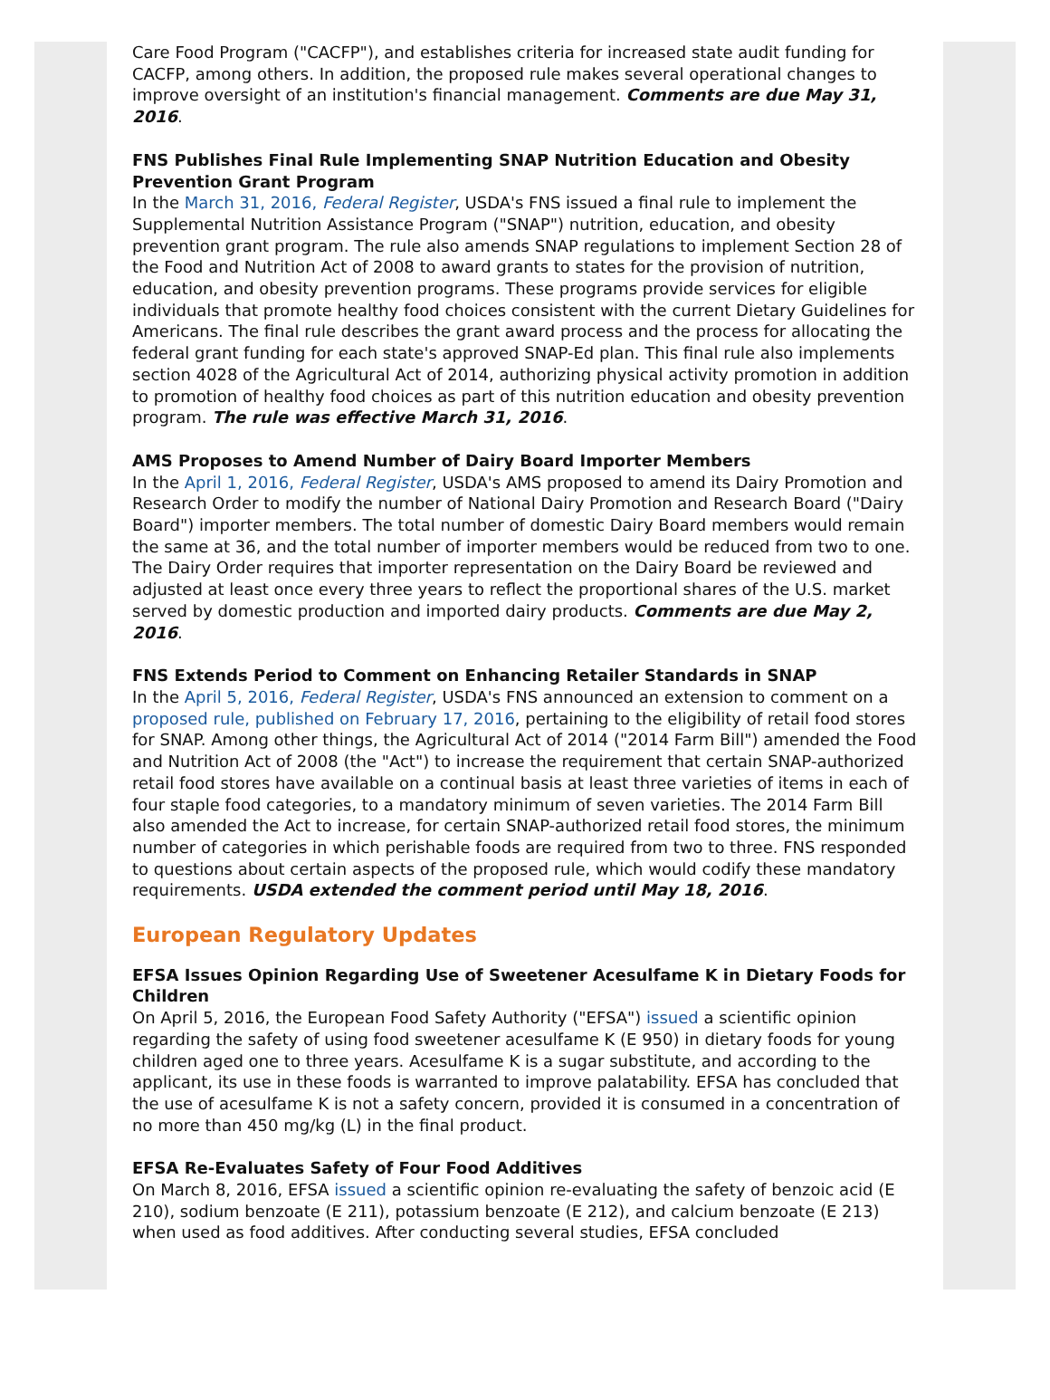Care Food Program ("CACFP"), and establishes criteria for increased state audit funding for CACFP, among others. In addition, the proposed rule makes several operational changes to improve oversight of an institution's financial management. Comments are due May 31, 2016.
FNS Publishes Final Rule Implementing SNAP Nutrition Education and Obesity Prevention Grant Program
In the March 31, 2016, Federal Register, USDA's FNS issued a final rule to implement the Supplemental Nutrition Assistance Program ("SNAP") nutrition, education, and obesity prevention grant program. The rule also amends SNAP regulations to implement Section 28 of the Food and Nutrition Act of 2008 to award grants to states for the provision of nutrition, education, and obesity prevention programs. These programs provide services for eligible individuals that promote healthy food choices consistent with the current Dietary Guidelines for Americans. The final rule describes the grant award process and the process for allocating the federal grant funding for each state's approved SNAP-Ed plan. This final rule also implements section 4028 of the Agricultural Act of 2014, authorizing physical activity promotion in addition to promotion of healthy food choices as part of this nutrition education and obesity prevention program. The rule was effective March 31, 2016.
AMS Proposes to Amend Number of Dairy Board Importer Members
In the April 1, 2016, Federal Register, USDA's AMS proposed to amend its Dairy Promotion and Research Order to modify the number of National Dairy Promotion and Research Board ("Dairy Board") importer members. The total number of domestic Dairy Board members would remain the same at 36, and the total number of importer members would be reduced from two to one. The Dairy Order requires that importer representation on the Dairy Board be reviewed and adjusted at least once every three years to reflect the proportional shares of the U.S. market served by domestic production and imported dairy products. Comments are due May 2, 2016.
FNS Extends Period to Comment on Enhancing Retailer Standards in SNAP
In the April 5, 2016, Federal Register, USDA's FNS announced an extension to comment on a proposed rule, published on February 17, 2016, pertaining to the eligibility of retail food stores for SNAP. Among other things, the Agricultural Act of 2014 ("2014 Farm Bill") amended the Food and Nutrition Act of 2008 (the "Act") to increase the requirement that certain SNAP-authorized retail food stores have available on a continual basis at least three varieties of items in each of four staple food categories, to a mandatory minimum of seven varieties. The 2014 Farm Bill also amended the Act to increase, for certain SNAP-authorized retail food stores, the minimum number of categories in which perishable foods are required from two to three. FNS responded to questions about certain aspects of the proposed rule, which would codify these mandatory requirements. USDA extended the comment period until May 18, 2016.
European Regulatory Updates
EFSA Issues Opinion Regarding Use of Sweetener Acesulfame K in Dietary Foods for Children
On April 5, 2016, the European Food Safety Authority ("EFSA") issued a scientific opinion regarding the safety of using food sweetener acesulfame K (E 950) in dietary foods for young children aged one to three years. Acesulfame K is a sugar substitute, and according to the applicant, its use in these foods is warranted to improve palatability. EFSA has concluded that the use of acesulfame K is not a safety concern, provided it is consumed in a concentration of no more than 450 mg/kg (L) in the final product.
EFSA Re-Evaluates Safety of Four Food Additives
On March 8, 2016, EFSA issued a scientific opinion re-evaluating the safety of benzoic acid (E 210), sodium benzoate (E 211), potassium benzoate (E 212), and calcium benzoate (E 213) when used as food additives. After conducting several studies, EFSA concluded